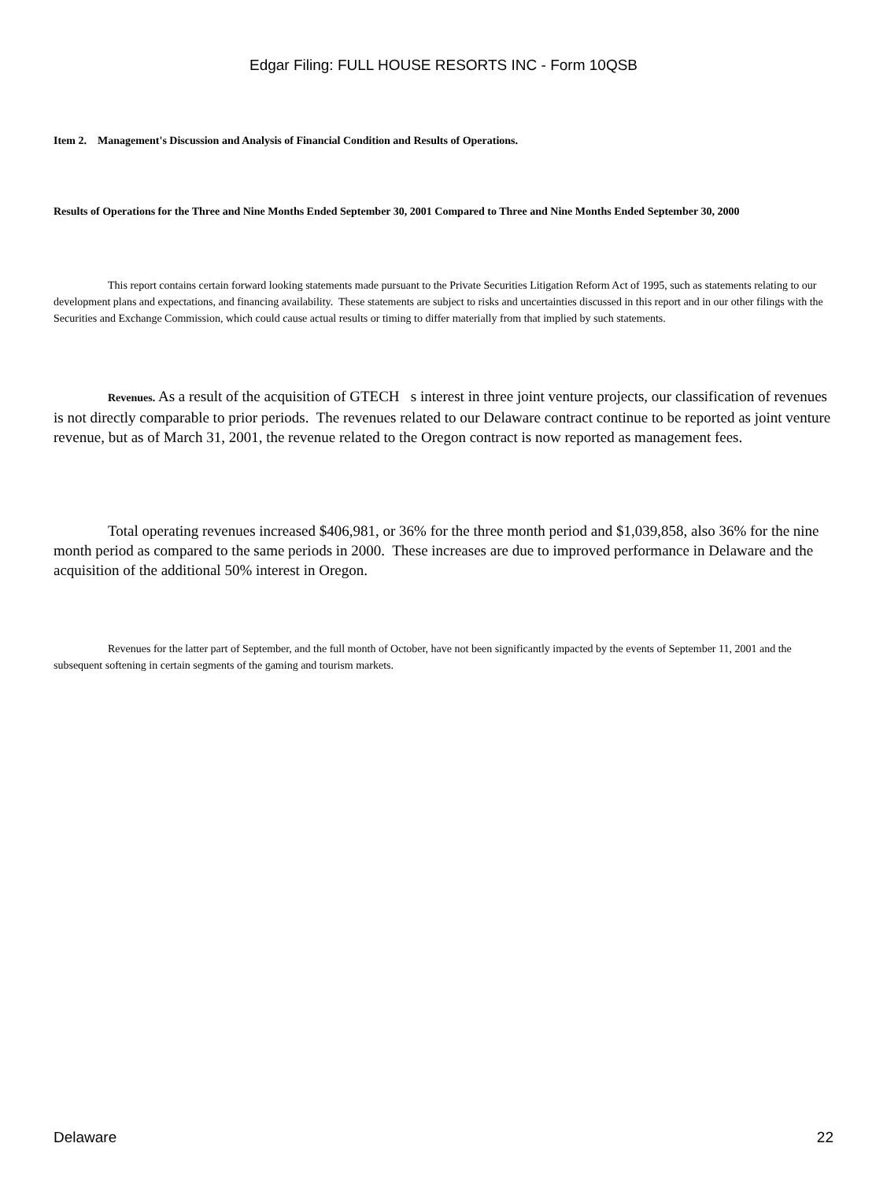Edgar Filing: FULL HOUSE RESORTS INC - Form 10QSB
Item 2. Management's Discussion and Analysis of Financial Condition and Results of Operations.
Results of Operations for the Three and Nine Months Ended September 30, 2001 Compared to Three and Nine Months Ended September 30, 2000
This report contains certain forward looking statements made pursuant to the Private Securities Litigation Reform Act of 1995, such as statements relating to our development plans and expectations, and financing availability. These statements are subject to risks and uncertainties discussed in this report and in our other filings with the Securities and Exchange Commission, which could cause actual results or timing to differ materially from that implied by such statements.
Revenues. As a result of the acquisition of GTECH s interest in three joint venture projects, our classification of revenues is not directly comparable to prior periods. The revenues related to our Delaware contract continue to be reported as joint venture revenue, but as of March 31, 2001, the revenue related to the Oregon contract is now reported as management fees.
Total operating revenues increased $406,981, or 36% for the three month period and $1,039,858, also 36% for the nine month period as compared to the same periods in 2000. These increases are due to improved performance in Delaware and the acquisition of the additional 50% interest in Oregon.
Revenues for the latter part of September, and the full month of October, have not been significantly impacted by the events of September 11, 2001 and the subsequent softening in certain segments of the gaming and tourism markets.
Delaware 22